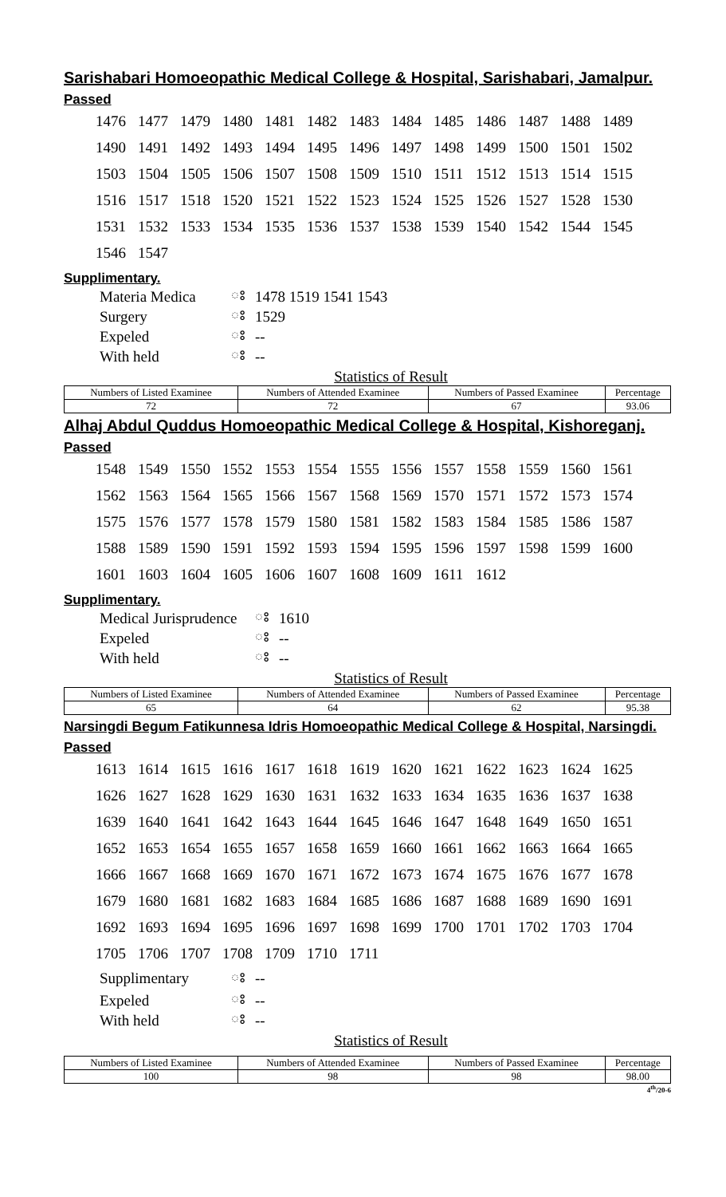Sarishabari Homoeopathic Medical College & Hospital, Sarishabari, Jamalpur.
Passed
| 1476 | 1477 | 1479 | 1480 | 1481 | 1482 | 1483 | 1484 | 1485 | 1486 | 1487 | 1488 | 1489 |
| 1490 | 1491 | 1492 | 1493 | 1494 | 1495 | 1496 | 1497 | 1498 | 1499 | 1500 | 1501 | 1502 |
| 1503 | 1504 | 1505 | 1506 | 1507 | 1508 | 1509 | 1510 | 1511 | 1512 | 1513 | 1514 | 1515 |
| 1516 | 1517 | 1518 | 1520 | 1521 | 1522 | 1523 | 1524 | 1525 | 1526 | 1527 | 1528 | 1530 |
| 1531 | 1532 | 1533 | 1534 | 1535 | 1536 | 1537 | 1538 | 1539 | 1540 | 1542 | 1544 | 1545 |
| 1546 | 1547 | | | | | | | | | | | |
Supplimentary.
| Materia Medica | ঃ | 1478 1519 1541 1543 |
| Surgery | ঃ | 1529 |
| Expeled | ঃ | -- |
| With held | ঃ | -- |
Statistics of Result
| Numbers of Listed Examinee | Numbers of Attended Examinee | Numbers of Passed Examinee | Percentage |
| --- | --- | --- | --- |
| 72 | 72 | 67 | 93.06 |
Alhaj Abdul Quddus Homoeopathic Medical College & Hospital, Kishoreganj.
Passed
| 1548 | 1549 | 1550 | 1552 | 1553 | 1554 | 1555 | 1556 | 1557 | 1558 | 1559 | 1560 | 1561 |
| 1562 | 1563 | 1564 | 1565 | 1566 | 1567 | 1568 | 1569 | 1570 | 1571 | 1572 | 1573 | 1574 |
| 1575 | 1576 | 1577 | 1578 | 1579 | 1580 | 1581 | 1582 | 1583 | 1584 | 1585 | 1586 | 1587 |
| 1588 | 1589 | 1590 | 1591 | 1592 | 1593 | 1594 | 1595 | 1596 | 1597 | 1598 | 1599 | 1600 |
| 1601 | 1603 | 1604 | 1605 | 1606 | 1607 | 1608 | 1609 | 1611 | 1612 | | | |
Supplimentary.
| Medical Jurisprudence | ঃ | 1610 |
| Expeled | ঃ | -- |
| With held | ঃ | -- |
Statistics of Result
| Numbers of Listed Examinee | Numbers of Attended Examinee | Numbers of Passed Examinee | Percentage |
| --- | --- | --- | --- |
| 65 | 64 | 62 | 95.38 |
Narsingdi Begum Fatikunnesa Idris Homoeopathic Medical College & Hospital, Narsingdi.
Passed
| 1613 | 1614 | 1615 | 1616 | 1617 | 1618 | 1619 | 1620 | 1621 | 1622 | 1623 | 1624 | 1625 |
| 1626 | 1627 | 1628 | 1629 | 1630 | 1631 | 1632 | 1633 | 1634 | 1635 | 1636 | 1637 | 1638 |
| 1639 | 1640 | 1641 | 1642 | 1643 | 1644 | 1645 | 1646 | 1647 | 1648 | 1649 | 1650 | 1651 |
| 1652 | 1653 | 1654 | 1655 | 1657 | 1658 | 1659 | 1660 | 1661 | 1662 | 1663 | 1664 | 1665 |
| 1666 | 1667 | 1668 | 1669 | 1670 | 1671 | 1672 | 1673 | 1674 | 1675 | 1676 | 1677 | 1678 |
| 1679 | 1680 | 1681 | 1682 | 1683 | 1684 | 1685 | 1686 | 1687 | 1688 | 1689 | 1690 | 1691 |
| 1692 | 1693 | 1694 | 1695 | 1696 | 1697 | 1698 | 1699 | 1700 | 1701 | 1702 | 1703 | 1704 |
| 1705 | 1706 | 1707 | 1708 | 1709 | 1710 | 1711 | | | | | | |
| Supplimentary | ঃ | -- |
| Expeled | ঃ | -- |
| With held | ঃ | -- |
Statistics of Result
| Numbers of Listed Examinee | Numbers of Attended Examinee | Numbers of Passed Examinee | Percentage |
| --- | --- | --- | --- |
| 100 | 98 | 98 | 98.00 |
4<sup>th</sup>/20-6